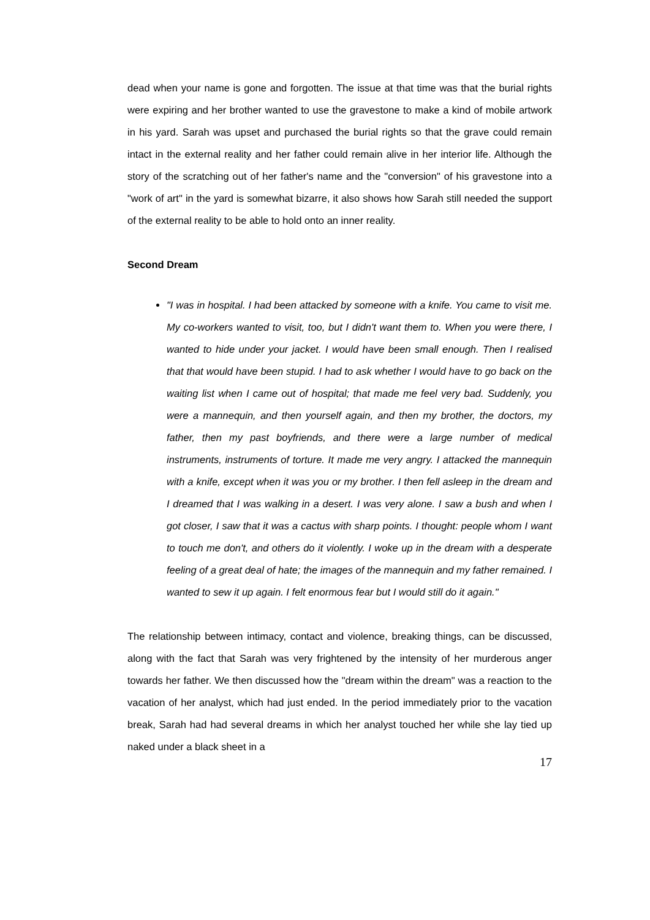dead when your name is gone and forgotten. The issue at that time was that the burial rights were expiring and her brother wanted to use the gravestone to make a kind of mobile artwork in his yard. Sarah was upset and purchased the burial rights so that the grave could remain intact in the external reality and her father could remain alive in her interior life. Although the story of the scratching out of her father's name and the "conversion" of his gravestone into a "work of art" in the yard is somewhat bizarre, it also shows how Sarah still needed the support of the external reality to be able to hold onto an inner reality.
Second Dream
"I was in hospital. I had been attacked by someone with a knife. You came to visit me. My co-workers wanted to visit, too, but I didn't want them to. When you were there, I wanted to hide under your jacket. I would have been small enough. Then I realised that that would have been stupid. I had to ask whether I would have to go back on the waiting list when I came out of hospital; that made me feel very bad. Suddenly, you were a mannequin, and then yourself again, and then my brother, the doctors, my father, then my past boyfriends, and there were a large number of medical instruments, instruments of torture. It made me very angry. I attacked the mannequin with a knife, except when it was you or my brother. I then fell asleep in the dream and I dreamed that I was walking in a desert. I was very alone. I saw a bush and when I got closer, I saw that it was a cactus with sharp points. I thought: people whom I want to touch me don't, and others do it violently. I woke up in the dream with a desperate feeling of a great deal of hate; the images of the mannequin and my father remained. I wanted to sew it up again. I felt enormous fear but I would still do it again."
The relationship between intimacy, contact and violence, breaking things, can be discussed, along with the fact that Sarah was very frightened by the intensity of her murderous anger towards her father. We then discussed how the "dream within the dream" was a reaction to the vacation of her analyst, which had just ended. In the period immediately prior to the vacation break, Sarah had had several dreams in which her analyst touched her while she lay tied up naked under a black sheet in a
17